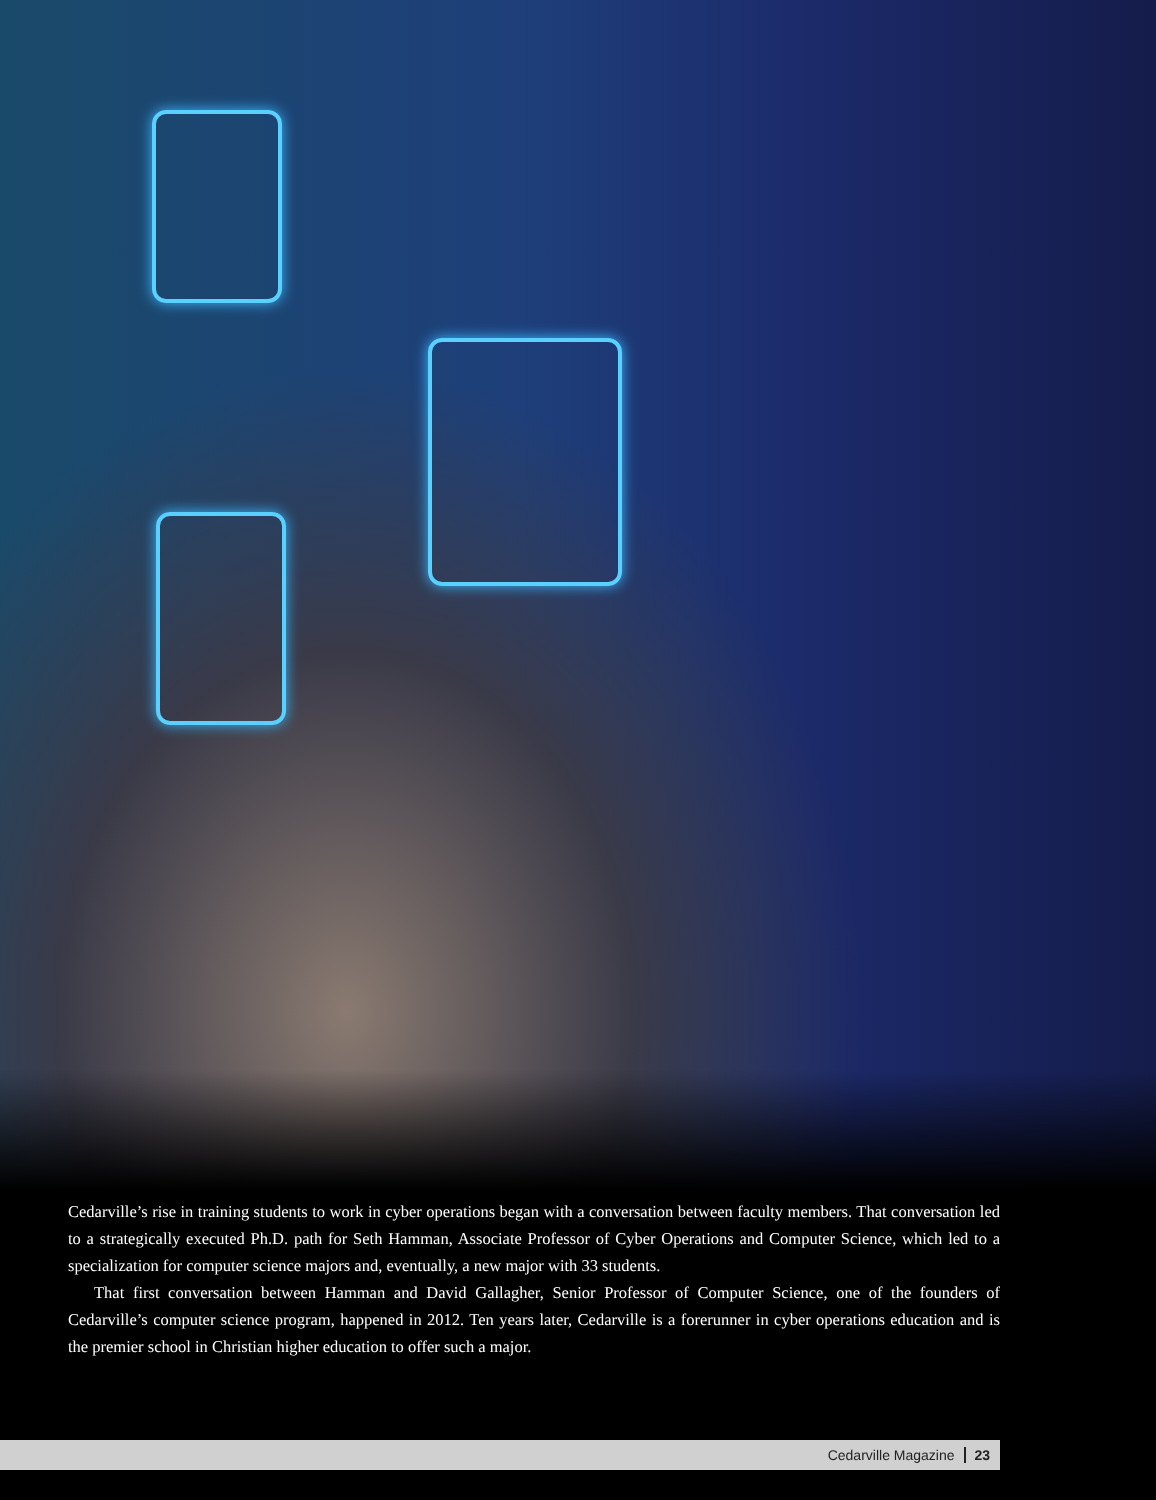Cedarville’s rise in training students to work in cyber operations began with a conversation between faculty members. That conversation led to a strategically executed Ph.D. path for Seth Hamman, Associate Professor of Cyber Operations and Computer Science, which led to a specialization for computer science majors and, eventually, a new major with 33 students.
That first conversation between Hamman and David Gallagher, Senior Professor of Computer Science, one of the founders of Cedarville’s computer science program, happened in 2012. Ten years later, Cedarville is a forerunner in cyber operations education and is the premier school in Christian higher education to offer such a major.
Cedarville Magazine 23